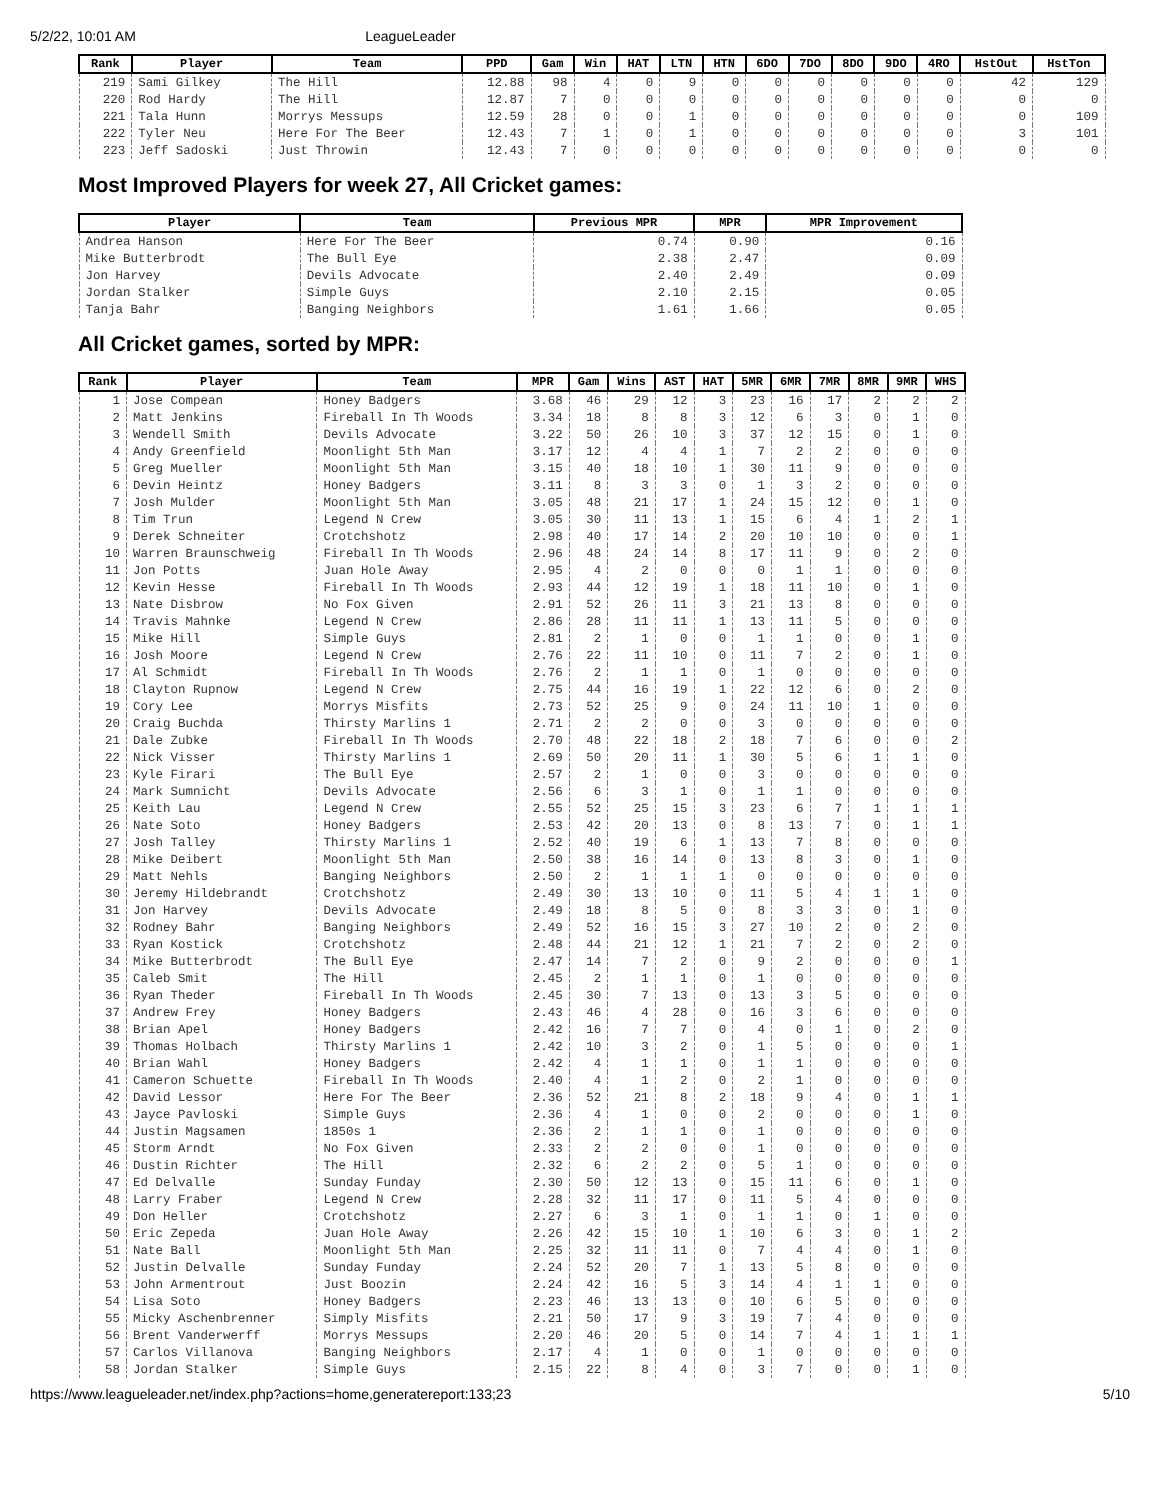5/2/22, 10:01 AM LeagueLeader
| Rank | Player | Team | PPD | Gam | Win | HAT | LTN | HTN | 6DO | 7DO | 8DO | 9DO | 4RO | HstOut | HstTon |
| --- | --- | --- | --- | --- | --- | --- | --- | --- | --- | --- | --- | --- | --- | --- | --- |
| 219 | Sami Gilkey | The Hill | 12.88 | 98 | 4 | 0 | 9 | 0 | 0 | 0 | 0 | 0 | 0 | 42 | 129 |
| 220 | Rod Hardy | The Hill | 12.87 | 7 | 0 | 0 | 0 | 0 | 0 | 0 | 0 | 0 | 0 | 0 | 0 |
| 221 | Tala Hunn | Morrys Messups | 12.59 | 28 | 0 | 0 | 1 | 0 | 0 | 0 | 0 | 0 | 0 | 0 | 109 |
| 222 | Tyler Neu | Here For The Beer | 12.43 | 7 | 1 | 0 | 1 | 0 | 0 | 0 | 0 | 0 | 0 | 3 | 101 |
| 223 | Jeff Sadoski | Just Throwin | 12.43 | 7 | 0 | 0 | 0 | 0 | 0 | 0 | 0 | 0 | 0 | 0 | 0 |
Most Improved Players for week 27, All Cricket games:
| Player | Team | Previous MPR | MPR | MPR Improvement |
| --- | --- | --- | --- | --- |
| Andrea Hanson | Here For The Beer | 0.74 | 0.90 | 0.16 |
| Mike Butterbrodt | The Bull Eye | 2.38 | 2.47 | 0.09 |
| Jon Harvey | Devils Advocate | 2.40 | 2.49 | 0.09 |
| Jordan Stalker | Simple Guys | 2.10 | 2.15 | 0.05 |
| Tanja Bahr | Banging Neighbors | 1.61 | 1.66 | 0.05 |
All Cricket games, sorted by MPR:
| Rank | Player | Team | MPR | Gam | Wins | AST | HAT | 5MR | 6MR | 7MR | 8MR | 9MR | WHS |
| --- | --- | --- | --- | --- | --- | --- | --- | --- | --- | --- | --- | --- | --- |
| 1 | Jose Compean | Honey Badgers | 3.68 | 46 | 29 | 12 | 3 | 23 | 16 | 17 | 2 | 2 | 2 |
| 2 | Matt Jenkins | Fireball In Th Woods | 3.34 | 18 | 8 | 8 | 3 | 12 | 6 | 3 | 0 | 1 | 0 |
| 3 | Wendell Smith | Devils Advocate | 3.22 | 50 | 26 | 10 | 3 | 37 | 12 | 15 | 0 | 1 | 0 |
| 4 | Andy Greenfield | Moonlight 5th Man | 3.17 | 12 | 4 | 4 | 1 | 7 | 2 | 2 | 0 | 0 | 0 |
| 5 | Greg Mueller | Moonlight 5th Man | 3.15 | 40 | 18 | 10 | 1 | 30 | 11 | 9 | 0 | 0 | 0 |
| 6 | Devin Heintz | Honey Badgers | 3.11 | 8 | 3 | 3 | 0 | 1 | 3 | 2 | 0 | 0 | 0 |
| 7 | Josh Mulder | Moonlight 5th Man | 3.05 | 48 | 21 | 17 | 1 | 24 | 15 | 12 | 0 | 1 | 0 |
| 8 | Tim Trun | Legend N Crew | 3.05 | 30 | 11 | 13 | 1 | 15 | 6 | 4 | 1 | 2 | 1 |
| 9 | Derek Schneiter | Crotchshotz | 2.98 | 40 | 17 | 14 | 2 | 20 | 10 | 10 | 0 | 0 | 1 |
| 10 | Warren Braunschweig | Fireball In Th Woods | 2.96 | 48 | 24 | 14 | 8 | 17 | 11 | 9 | 0 | 2 | 0 |
| 11 | Jon Potts | Juan Hole Away | 2.95 | 4 | 2 | 0 | 0 | 0 | 1 | 1 | 0 | 0 | 0 |
| 12 | Kevin Hesse | Fireball In Th Woods | 2.93 | 44 | 12 | 19 | 1 | 18 | 11 | 10 | 0 | 1 | 0 |
| 13 | Nate Disbrow | No Fox Given | 2.91 | 52 | 26 | 11 | 3 | 21 | 13 | 8 | 0 | 0 | 0 |
| 14 | Travis Mahnke | Legend N Crew | 2.86 | 28 | 11 | 11 | 1 | 13 | 11 | 5 | 0 | 0 | 0 |
| 15 | Mike Hill | Simple Guys | 2.81 | 2 | 1 | 0 | 0 | 1 | 1 | 0 | 0 | 1 | 0 |
| 16 | Josh Moore | Legend N Crew | 2.76 | 22 | 11 | 10 | 0 | 11 | 7 | 2 | 0 | 1 | 0 |
| 17 | Al Schmidt | Fireball In Th Woods | 2.76 | 2 | 1 | 1 | 0 | 1 | 0 | 0 | 0 | 0 | 0 |
| 18 | Clayton Rupnow | Legend N Crew | 2.75 | 44 | 16 | 19 | 1 | 22 | 12 | 6 | 0 | 2 | 0 |
| 19 | Cory Lee | Morrys Misfits | 2.73 | 52 | 25 | 9 | 0 | 24 | 11 | 10 | 1 | 0 | 0 |
| 20 | Craig Buchda | Thirsty Marlins 1 | 2.71 | 2 | 2 | 0 | 0 | 3 | 0 | 0 | 0 | 0 | 0 |
| 21 | Dale Zubke | Fireball In Th Woods | 2.70 | 48 | 22 | 18 | 2 | 18 | 7 | 6 | 0 | 0 | 2 |
| 22 | Nick Visser | Thirsty Marlins 1 | 2.69 | 50 | 20 | 11 | 1 | 30 | 5 | 6 | 1 | 1 | 0 |
| 23 | Kyle Firari | The Bull Eye | 2.57 | 2 | 1 | 0 | 0 | 3 | 0 | 0 | 0 | 0 | 0 |
| 24 | Mark Sumnicht | Devils Advocate | 2.56 | 6 | 3 | 1 | 0 | 1 | 1 | 0 | 0 | 0 | 0 |
| 25 | Keith Lau | Legend N Crew | 2.55 | 52 | 25 | 15 | 3 | 23 | 6 | 7 | 1 | 1 | 1 |
| 26 | Nate Soto | Honey Badgers | 2.53 | 42 | 20 | 13 | 0 | 8 | 13 | 7 | 0 | 1 | 1 |
| 27 | Josh Talley | Thirsty Marlins 1 | 2.52 | 40 | 19 | 6 | 1 | 13 | 7 | 8 | 0 | 0 | 0 |
| 28 | Mike Deibert | Moonlight 5th Man | 2.50 | 38 | 16 | 14 | 0 | 13 | 8 | 3 | 0 | 1 | 0 |
| 29 | Matt Nehls | Banging Neighbors | 2.50 | 2 | 1 | 1 | 1 | 0 | 0 | 0 | 0 | 0 | 0 |
| 30 | Jeremy Hildebrandt | Crotchshotz | 2.49 | 30 | 13 | 10 | 0 | 11 | 5 | 4 | 1 | 1 | 0 |
| 31 | Jon Harvey | Devils Advocate | 2.49 | 18 | 8 | 5 | 0 | 8 | 3 | 3 | 0 | 1 | 0 |
| 32 | Rodney Bahr | Banging Neighbors | 2.49 | 52 | 16 | 15 | 3 | 27 | 10 | 2 | 0 | 2 | 0 |
| 33 | Ryan Kostick | Crotchshotz | 2.48 | 44 | 21 | 12 | 1 | 21 | 7 | 2 | 0 | 2 | 0 |
| 34 | Mike Butterbrodt | The Bull Eye | 2.47 | 14 | 7 | 2 | 0 | 9 | 2 | 0 | 0 | 0 | 1 |
| 35 | Caleb Smit | The Hill | 2.45 | 2 | 1 | 1 | 0 | 1 | 0 | 0 | 0 | 0 | 0 |
| 36 | Ryan Theder | Fireball In Th Woods | 2.45 | 30 | 7 | 13 | 0 | 13 | 3 | 5 | 0 | 0 | 0 |
| 37 | Andrew Frey | Honey Badgers | 2.43 | 46 | 4 | 28 | 0 | 16 | 3 | 6 | 0 | 0 | 0 |
| 38 | Brian Apel | Honey Badgers | 2.42 | 16 | 7 | 7 | 0 | 4 | 0 | 1 | 0 | 2 | 0 |
| 39 | Thomas Holbach | Thirsty Marlins 1 | 2.42 | 10 | 3 | 2 | 0 | 1 | 5 | 0 | 0 | 0 | 1 |
| 40 | Brian Wahl | Honey Badgers | 2.42 | 4 | 1 | 1 | 0 | 1 | 1 | 0 | 0 | 0 | 0 |
| 41 | Cameron Schuette | Fireball In Th Woods | 2.40 | 4 | 1 | 2 | 0 | 2 | 1 | 0 | 0 | 0 | 0 |
| 42 | David Lessor | Here For The Beer | 2.36 | 52 | 21 | 8 | 2 | 18 | 9 | 4 | 0 | 1 | 1 |
| 43 | Jayce Pavloski | Simple Guys | 2.36 | 4 | 1 | 0 | 0 | 2 | 0 | 0 | 0 | 1 | 0 |
| 44 | Justin Magsamen | 1850s 1 | 2.36 | 2 | 1 | 1 | 0 | 1 | 0 | 0 | 0 | 0 | 0 |
| 45 | Storm Arndt | No Fox Given | 2.33 | 2 | 2 | 0 | 0 | 1 | 0 | 0 | 0 | 0 | 0 |
| 46 | Dustin Richter | The Hill | 2.32 | 6 | 2 | 2 | 0 | 5 | 1 | 0 | 0 | 0 | 0 |
| 47 | Ed Delvalle | Sunday Funday | 2.30 | 50 | 12 | 13 | 0 | 15 | 11 | 6 | 0 | 1 | 0 |
| 48 | Larry Fraber | Legend N Crew | 2.28 | 32 | 11 | 17 | 0 | 11 | 5 | 4 | 0 | 0 | 0 |
| 49 | Don Heller | Crotchshotz | 2.27 | 6 | 3 | 1 | 0 | 1 | 1 | 0 | 1 | 0 | 0 |
| 50 | Eric Zepeda | Juan Hole Away | 2.26 | 42 | 15 | 10 | 1 | 10 | 6 | 3 | 0 | 1 | 2 |
| 51 | Nate Ball | Moonlight 5th Man | 2.25 | 32 | 11 | 11 | 0 | 7 | 4 | 4 | 0 | 1 | 0 |
| 52 | Justin Delvalle | Sunday Funday | 2.24 | 52 | 20 | 7 | 1 | 13 | 5 | 8 | 0 | 0 | 0 |
| 53 | John Armentrout | Just Boozin | 2.24 | 42 | 16 | 5 | 3 | 14 | 4 | 1 | 1 | 0 | 0 |
| 54 | Lisa Soto | Honey Badgers | 2.23 | 46 | 13 | 13 | 0 | 10 | 6 | 5 | 0 | 0 | 0 |
| 55 | Micky Aschenbrenner | Simply Misfits | 2.21 | 50 | 17 | 9 | 3 | 19 | 7 | 4 | 0 | 0 | 0 |
| 56 | Brent Vanderwerff | Morrys Messups | 2.20 | 46 | 20 | 5 | 0 | 14 | 7 | 4 | 1 | 1 | 1 |
| 57 | Carlos Villanova | Banging Neighbors | 2.17 | 4 | 1 | 0 | 0 | 1 | 0 | 0 | 0 | 0 | 0 |
| 58 | Jordan Stalker | Simple Guys | 2.15 | 22 | 8 | 4 | 0 | 3 | 7 | 0 | 0 | 1 | 0 |
https://www.leagueleader.net/index.php?actions=home,generatereport:133;23 5/10